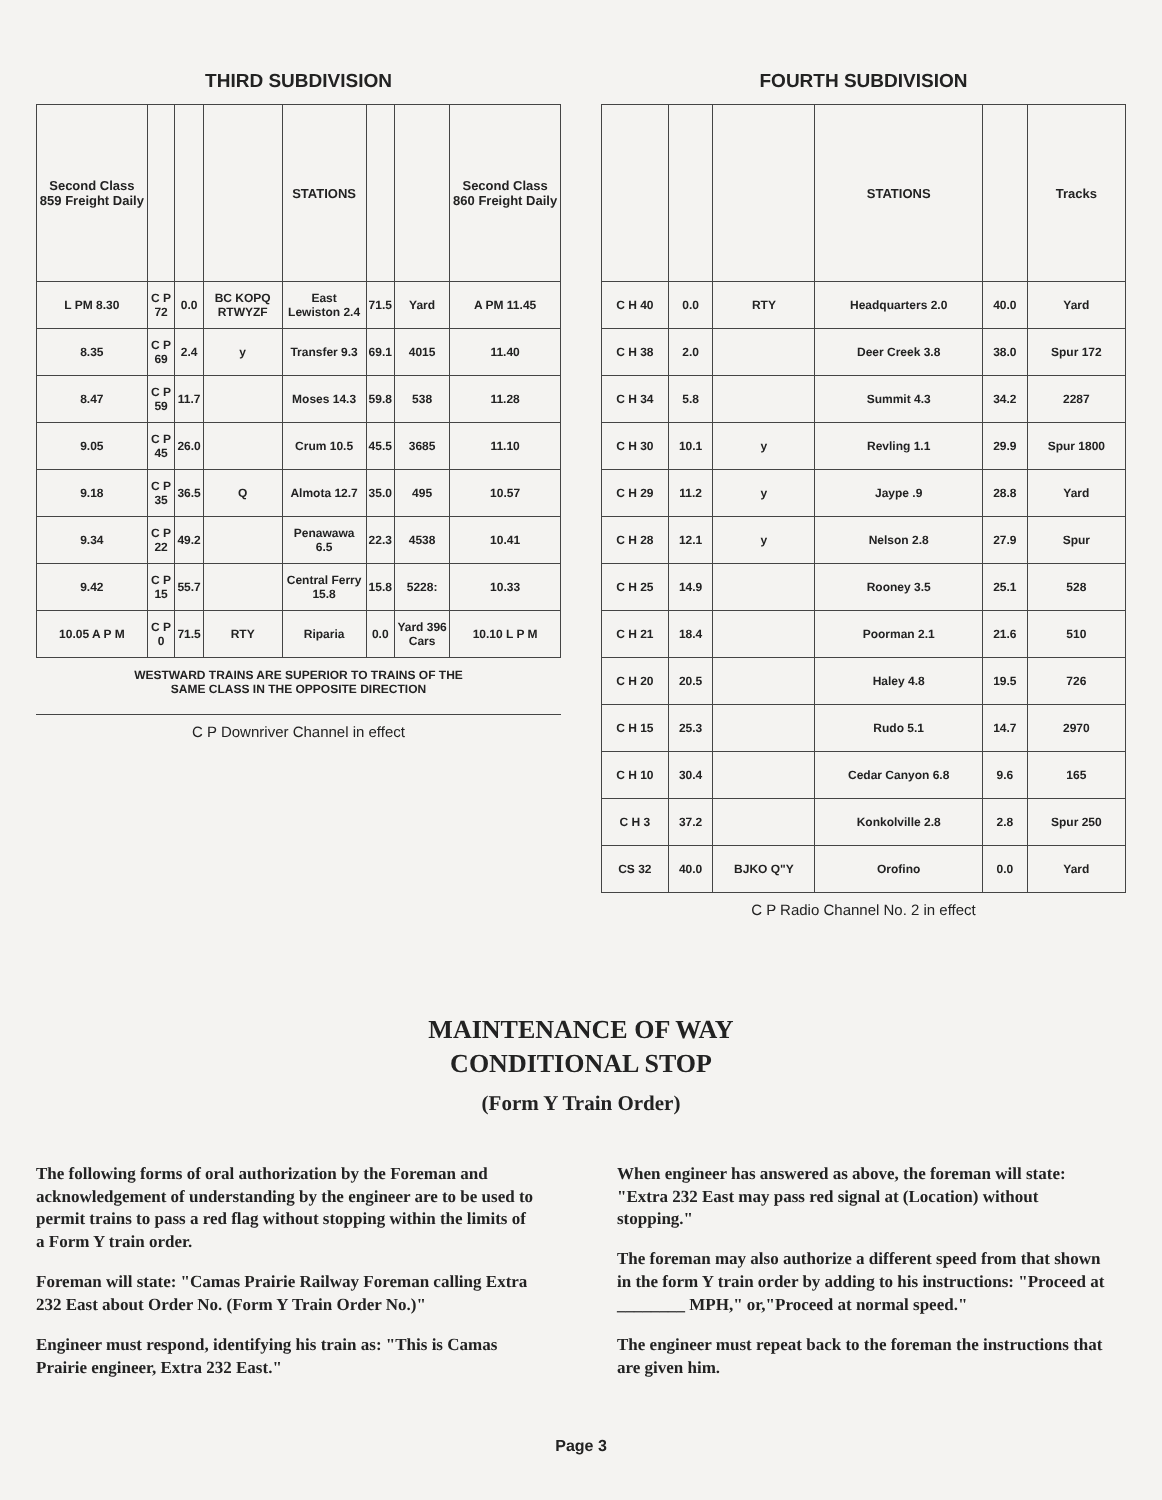THIRD SUBDIVISION
| Second Class 859 Freight Daily | | | | STATIONS | | | Second Class 860 Freight Daily |
| --- | --- | --- | --- | --- | --- | --- | --- |
| L PM 8.30 | C P 72 | 0.0 | BC KOPQ RTWYZF | East Lewiston 2.4 | 71.5 | Yard | A PM 11.45 |
| 8.35 | C P 69 | 2.4 | y | Transfer 9.3 | 69.1 | 4015 | 11.40 |
| 8.47 | C P 59 | 11.7 | | Moses 14.3 | 59.8 | 538 | 11.28 |
| 9.05 | C P 45 | 26.0 | | Crum 10.5 | 45.5 | 3685 | 11.10 |
| 9.18 | C P 35 | 36.5 | Q | Almota 12.7 | 35.0 | 495 | 10.57 |
| 9.34 | C P 22 | 49.2 | | Penawawa 6.5 | 22.3 | 4538 | 10.41 |
| 9.42 | C P 15 | 55.7 | | Central Ferry 15.8 | 15.8 | 5228: | 10.33 |
| 10.05 A P M | C P 0 | 71.5 | RTY | Riparia | 0.0 | Yard 396 Cars | 10.10 L P M |
WESTWARD TRAINS ARE SUPERIOR TO TRAINS OF THE
SAME CLASS IN THE OPPOSITE DIRECTION
C P Downriver Channel in effect
FOURTH SUBDIVISION
| | | | STATIONS | | Tracks |
| --- | --- | --- | --- | --- | --- |
| C H 40 | 0.0 | RTY | Headquarters 2.0 | 40.0 | Yard |
| C H 38 | 2.0 | | Deer Creek 3.8 | 38.0 | Spur 172 |
| C H 34 | 5.8 | | Summit 4.3 | 34.2 | 2287 |
| C H 30 | 10.1 | y | Revling 1.1 | 29.9 | Spur 1800 |
| C H 29 | 11.2 | y | Jaype .9 | 28.8 | Yard |
| C H 28 | 12.1 | y | Nelson 2.8 | 27.9 | Spur |
| C H 25 | 14.9 | | Rooney 3.5 | 25.1 | 528 |
| C H 21 | 18.4 | | Poorman 2.1 | 21.6 | 510 |
| C H 20 | 20.5 | | Haley 4.8 | 19.5 | 726 |
| C H 15 | 25.3 | | Rudo 5.1 | 14.7 | 2970 |
| C H 10 | 30.4 | | Cedar Canyon 6.8 | 9.6 | 165 |
| C H 3 | 37.2 | | Konkolville 2.8 | 2.8 | Spur 250 |
| CS 32 | 40.0 | BJKO Q"Y | Orofino | 0.0 | Yard |
C P Radio Channel No. 2 in effect
MAINTENANCE OF WAY
CONDITIONAL STOP
(Form Y Train Order)
The following forms of oral authorization by the Foreman and acknowledgement of understanding by the engineer are to be used to permit trains to pass a red flag without stopping within the limits of a Form Y train order.
Foreman will state: "Camas Prairie Railway Foreman calling Extra 232 East about Order No. (Form Y Train Order No.)"
Engineer must respond, identifying his train as: "This is Camas Prairie engineer, Extra 232 East."
When engineer has answered as above, the foreman will state: "Extra 232 East may pass red signal at (Location) without stopping."
The foreman may also authorize a different speed from that shown in the form Y train order by adding to his instructions: "Proceed at ________ MPH," or,"Proceed at normal speed."
The engineer must repeat back to the foreman the instructions that are given him.
Page 3